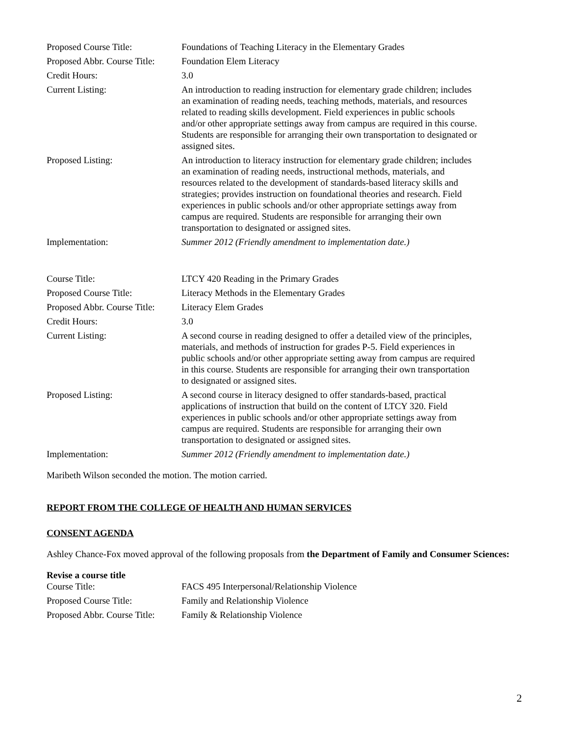| Proposed Course Title: | Foundations of Teaching Literacy in the Elementary Grades |
| Proposed Abbr. Course Title: | Foundation Elem Literacy |
| Credit Hours: | 3.0 |
| Current Listing: | An introduction to reading instruction for elementary grade children; includes an examination of reading needs, teaching methods, materials, and resources related to reading skills development. Field experiences in public schools and/or other appropriate settings away from campus are required in this course. Students are responsible for arranging their own transportation to designated or assigned sites. |
| Proposed Listing: | An introduction to literacy instruction for elementary grade children; includes an examination of reading needs, instructional methods, materials, and resources related to the development of standards-based literacy skills and strategies; provides instruction on foundational theories and research. Field experiences in public schools and/or other appropriate settings away from campus are required. Students are responsible for arranging their own transportation to designated or assigned sites. |
| Implementation: | Summer 2012 (Friendly amendment to implementation date.) |
| Course Title: | LTCY 420 Reading in the Primary Grades |
| Proposed Course Title: | Literacy Methods in the Elementary Grades |
| Proposed Abbr. Course Title: | Literacy Elem Grades |
| Credit Hours: | 3.0 |
| Current Listing: | A second course in reading designed to offer a detailed view of the principles, materials, and methods of instruction for grades P-5. Field experiences in public schools and/or other appropriate setting away from campus are required in this course. Students are responsible for arranging their own transportation to designated or assigned sites. |
| Proposed Listing: | A second course in literacy designed to offer standards-based, practical applications of instruction that build on the content of LTCY 320. Field experiences in public schools and/or other appropriate settings away from campus are required. Students are responsible for arranging their own transportation to designated or assigned sites. |
| Implementation: | Summer 2012 (Friendly amendment to implementation date.) |
Maribeth Wilson seconded the motion. The motion carried.
REPORT FROM THE COLLEGE OF HEALTH AND HUMAN SERVICES
CONSENT AGENDA
Ashley Chance-Fox moved approval of the following proposals from the Department of Family and Consumer Sciences:
Revise a course title
| Course Title: | FACS 495 Interpersonal/Relationship Violence |
| Proposed Course Title: | Family and Relationship Violence |
| Proposed Abbr. Course Title: | Family & Relationship Violence |
2